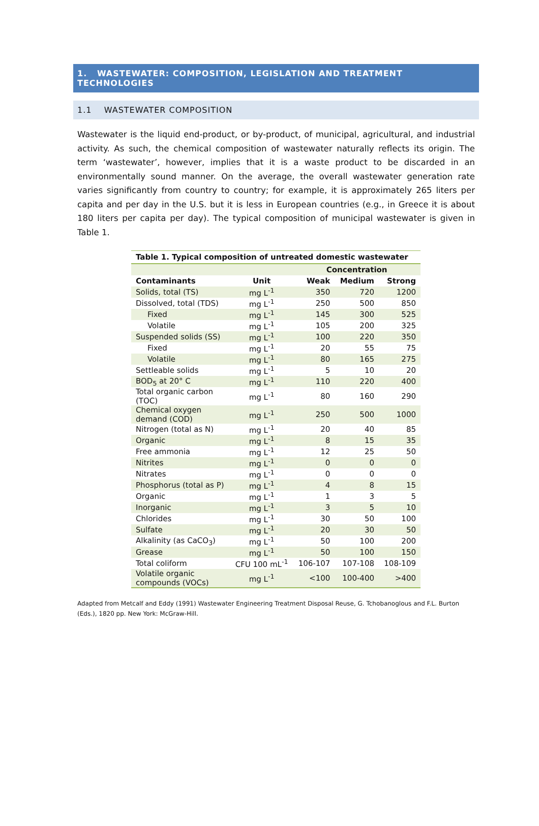1. WASTEWATER: COMPOSITION, LEGISLATION AND TREATMENT TECHNOLOGIES
1.1 WASTEWATER COMPOSITION
Wastewater is the liquid end-product, or by-product, of municipal, agricultural, and industrial activity. As such, the chemical composition of wastewater naturally reflects its origin. The term ‘wastewater’, however, implies that it is a waste product to be discarded in an environmentally sound manner. On the average, the overall wastewater generation rate varies significantly from country to country; for example, it is approximately 265 liters per capita and per day in the U.S. but it is less in European countries (e.g., in Greece it is about 180 liters per capita per day). The typical composition of municipal wastewater is given in Table 1.
Table 1. Typical composition of untreated domestic wastewater
| | | Concentration | | |
| --- | --- | --- | --- | --- |
| Contaminants | Unit | Weak | Medium | Strong |
| Solids, total (TS) | mg L<sup>-1</sup> | 350 | 720 | 1200 |
| Dissolved, total (TDS) | mg L<sup>-1</sup> | 250 | 500 | 850 |
| Fixed | mg L<sup>-1</sup> | 145 | 300 | 525 |
| Volatile | mg L<sup>-1</sup> | 105 | 200 | 325 |
| Suspended solids (SS) | mg L<sup>-1</sup> | 100 | 220 | 350 |
| Fixed | mg L<sup>-1</sup> | 20 | 55 | 75 |
| Volatile | mg L<sup>-1</sup> | 80 | 165 | 275 |
| Settleable solids | mg L<sup>-1</sup> | 5 | 10 | 20 |
| BOD<sub>5</sub> at 20° C | mg L<sup>-1</sup> | 110 | 220 | 400 |
| Total organic carbon (TOC) | mg L<sup>-1</sup> | 80 | 160 | 290 |
| Chemical oxygen demand (COD) | mg L<sup>-1</sup> | 250 | 500 | 1000 |
| Nitrogen (total as N) | mg L<sup>-1</sup> | 20 | 40 | 85 |
| Organic | mg L<sup>-1</sup> | 8 | 15 | 35 |
| Free ammonia | mg L<sup>-1</sup> | 12 | 25 | 50 |
| Nitrites | mg L<sup>-1</sup> | 0 | 0 | 0 |
| Nitrates | mg L<sup>-1</sup> | 0 | 0 | 0 |
| Phosphorus (total as P) | mg L<sup>-1</sup> | 4 | 8 | 15 |
| Organic | mg L<sup>-1</sup> | 1 | 3 | 5 |
| Inorganic | mg L<sup>-1</sup> | 3 | 5 | 10 |
| Chlorides | mg L<sup>-1</sup> | 30 | 50 | 100 |
| Sulfate | mg L<sup>-1</sup> | 20 | 30 | 50 |
| Alkalinity (as CaCO<sub>3</sub>) | mg L<sup>-1</sup> | 50 | 100 | 200 |
| Grease | mg L<sup>-1</sup> | 50 | 100 | 150 |
| Total coliform | CFU 100 mL<sup>-1</sup> | 106-107 | 107-108 | 108-109 |
| Volatile organic compounds (VOCs) | mg L<sup>-1</sup> | <100 | 100-400 | >400 |
Adapted from Metcalf and Eddy (1991) Wastewater Engineering Treatment Disposal Reuse, G. Tchobanoglous and F.L. Burton (Eds.), 1820 pp. New York: McGraw-Hill.